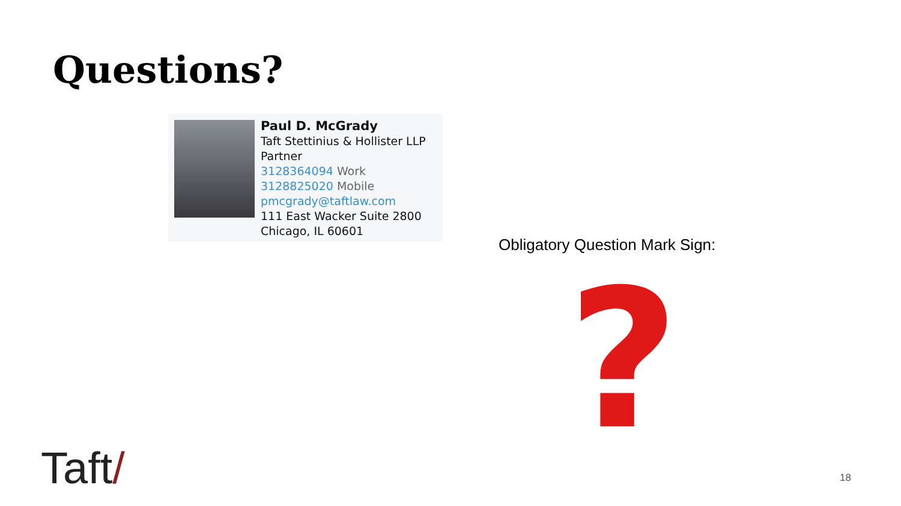Questions?
Paul D. McGrady
Taft Stettinius & Hollister LLP
Partner
3128364094 Work
3128825020 Mobile
pmcgrady@taftlaw.com
111 East Wacker Suite 2800
Chicago, IL 60601
Obligatory Question Mark Sign:
?
Taft/ 18